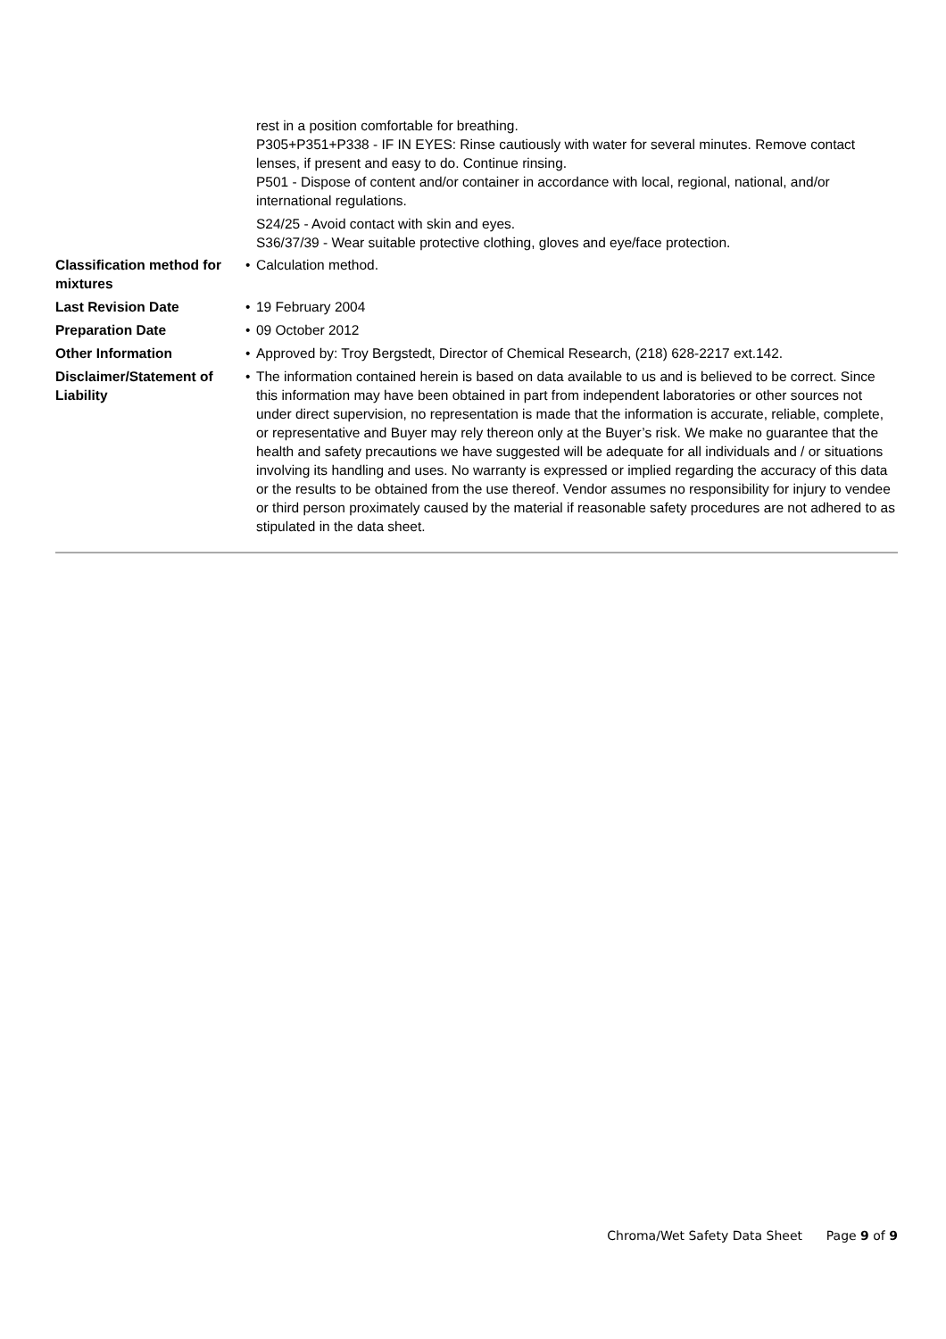rest in a position comfortable for breathing.
P305+P351+P338 - IF IN EYES: Rinse cautiously with water for several minutes. Remove contact lenses, if present and easy to do. Continue rinsing.
P501 - Dispose of content and/or container in accordance with local, regional, national, and/or international regulations.
S24/25 - Avoid contact with skin and eyes.
S36/37/39 - Wear suitable protective clothing, gloves and eye/face protection.
Classification method for mixtures
• Calculation method.
Last Revision Date • 19 February 2004
Preparation Date • 09 October 2012
Other Information • Approved by: Troy Bergstedt, Director of Chemical Research, (218) 628-2217 ext.142.
Disclaimer/Statement of Liability
• The information contained herein is based on data available to us and is believed to be correct. Since this information may have been obtained in part from independent laboratories or other sources not under direct supervision, no representation is made that the information is accurate, reliable, complete, or representative and Buyer may rely thereon only at the Buyer’s risk. We make no guarantee that the health and safety precautions we have suggested will be adequate for all individuals and / or situations involving its handling and uses. No warranty is expressed or implied regarding the accuracy of this data or the results to be obtained from the use thereof. Vendor assumes no responsibility for injury to vendee or third person proximately caused by the material if reasonable safety procedures are not adhered to as stipulated in the data sheet.
Chroma/Wet Safety Data Sheet Page 9 of 9